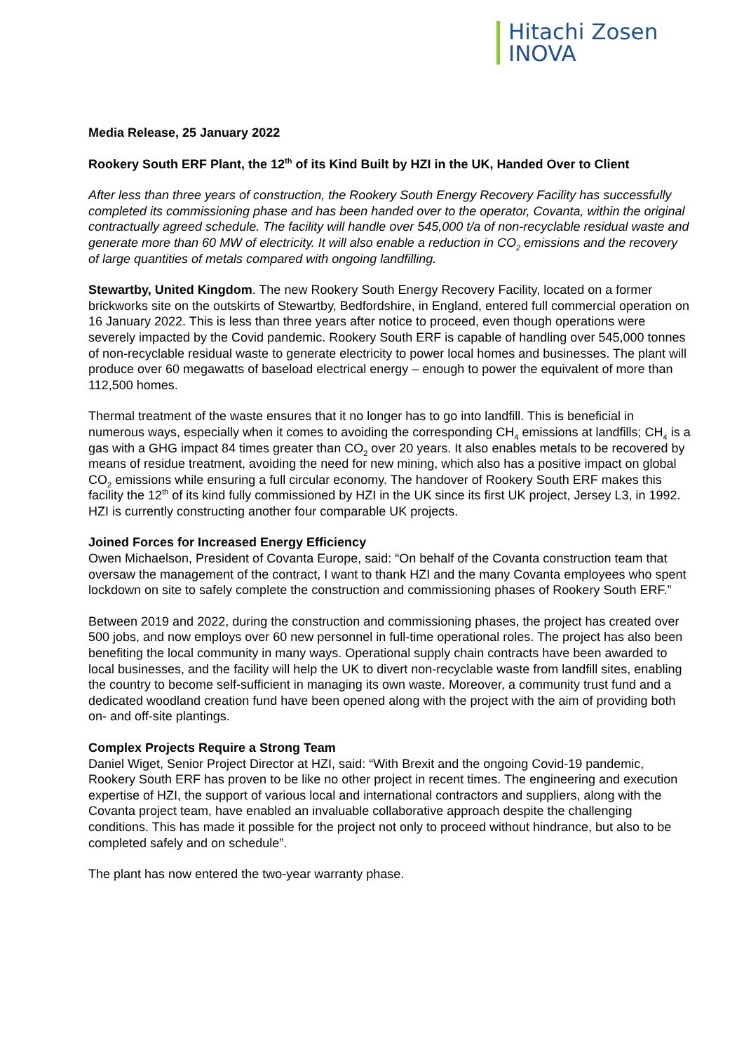Hitachi Zosen
INOVA
Media Release, 25 January 2022
Rookery South ERF Plant, the 12<sup>th</sup> of its Kind Built by HZI in the UK, Handed Over to Client
After less than three years of construction, the Rookery South Energy Recovery Facility has successfully completed its commissioning phase and has been handed over to the operator, Covanta, within the original contractually agreed schedule. The facility will handle over 545,000 t/a of non-recyclable residual waste and generate more than 60 MW of electricity. It will also enable a reduction in CO<sub>2</sub> emissions and the recovery of large quantities of metals compared with ongoing landfilling.
Stewartby, United Kingdom. The new Rookery South Energy Recovery Facility, located on a former brickworks site on the outskirts of Stewartby, Bedfordshire, in England, entered full commercial operation on 16 January 2022. This is less than three years after notice to proceed, even though operations were severely impacted by the Covid pandemic. Rookery South ERF is capable of handling over 545,000 tonnes of non-recyclable residual waste to generate electricity to power local homes and businesses. The plant will produce over 60 megawatts of baseload electrical energy – enough to power the equivalent of more than 112,500 homes.
Thermal treatment of the waste ensures that it no longer has to go into landfill. This is beneficial in numerous ways, especially when it comes to avoiding the corresponding CH<sub>4</sub> emissions at landfills; CH<sub>4</sub> is a gas with a GHG impact 84 times greater than CO<sub>2</sub> over 20 years. It also enables metals to be recovered by means of residue treatment, avoiding the need for new mining, which also has a positive impact on global CO<sub>2</sub> emissions while ensuring a full circular economy. The handover of Rookery South ERF makes this facility the 12<sup>th</sup> of its kind fully commissioned by HZI in the UK since its first UK project, Jersey L3, in 1992. HZI is currently constructing another four comparable UK projects.
Joined Forces for Increased Energy Efficiency
Owen Michaelson, President of Covanta Europe, said: “On behalf of the Covanta construction team that oversaw the management of the contract, I want to thank HZI and the many Covanta employees who spent lockdown on site to safely complete the construction and commissioning phases of Rookery South ERF.”
Between 2019 and 2022, during the construction and commissioning phases, the project has created over 500 jobs, and now employs over 60 new personnel in full-time operational roles. The project has also been benefiting the local community in many ways. Operational supply chain contracts have been awarded to local businesses, and the facility will help the UK to divert non-recyclable waste from landfill sites, enabling the country to become self-sufficient in managing its own waste. Moreover, a community trust fund and a dedicated woodland creation fund have been opened along with the project with the aim of providing both on- and off-site plantings.
Complex Projects Require a Strong Team
Daniel Wiget, Senior Project Director at HZI, said: “With Brexit and the ongoing Covid-19 pandemic, Rookery South ERF has proven to be like no other project in recent times. The engineering and execution expertise of HZI, the support of various local and international contractors and suppliers, along with the Covanta project team, have enabled an invaluable collaborative approach despite the challenging conditions. This has made it possible for the project not only to proceed without hindrance, but also to be completed safely and on schedule”.
The plant has now entered the two-year warranty phase.